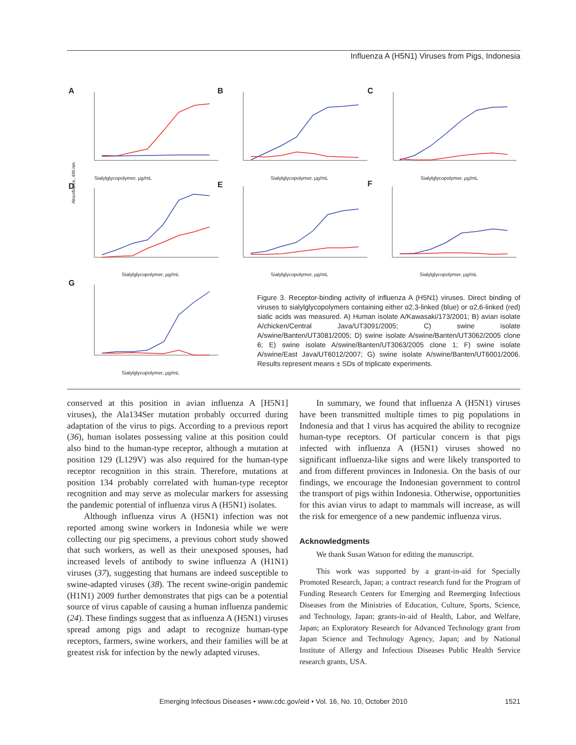Influenza A (H5N1) Viruses from Pigs, Indonesia
A
B
C
D
E
F
G
Sialylglycopolymer, μg/mL
Sialylglycopolymer, μg/mL
Sialylglycopolymer, μg/mL
Sialylglycopolymer, μg/mL
Sialylglycopolymer, μg/mL
Sialylglycopolymer, μg/mL
Sialylglycopolymer, μg/mL
Absorbance, 490 nm
Figure 3. Receptor-binding activity of influenza A (H5N1) viruses. Direct binding of viruses to sialylglycopolymers containing either α2,3-linked (blue) or α2,6-linked (red) sialic acids was measured. A) Human isolate A/Kawasaki/173/2001; B) avian isolate A/chicken/Central Java/UT3091/2005; C) swine isolate A/swine/Banten/UT3081/2005; D) swine isolate A/swine/Banten/UT3062/2005 clone 6; E) swine isolate A/swine/Banten/UT3063/2005 clone 1; F) swine isolate A/swine/East Java/UT6012/2007; G) swine isolate A/swine/Banten/UT6001/2006. Results represent means ± SDs of triplicate experiments.
conserved at this position in avian influenza A [H5N1] viruses), the Ala134Ser mutation probably occurred during adaptation of the virus to pigs. According to a previous report (36), human isolates possessing valine at this position could also bind to the human-type receptor, although a mutation at position 129 (L129V) was also required for the human-type receptor recognition in this strain. Therefore, mutations at position 134 probably correlated with human-type receptor recognition and may serve as molecular markers for assessing the pandemic potential of influenza virus A (H5N1) isolates.
Although influenza virus A (H5N1) infection was not reported among swine workers in Indonesia while we were collecting our pig specimens, a previous cohort study showed that such workers, as well as their unexposed spouses, had increased levels of antibody to swine influenza A (H1N1) viruses (37), suggesting that humans are indeed susceptible to swine-adapted viruses (38). The recent swine-origin pandemic (H1N1) 2009 further demonstrates that pigs can be a potential source of virus capable of causing a human influenza pandemic (24). These findings suggest that as influenza A (H5N1) viruses spread among pigs and adapt to recognize human-type receptors, farmers, swine workers, and their families will be at greatest risk for infection by the newly adapted viruses.
In summary, we found that influenza A (H5N1) viruses have been transmitted multiple times to pig populations in Indonesia and that 1 virus has acquired the ability to recognize human-type receptors. Of particular concern is that pigs infected with influenza A (H5N1) viruses showed no significant influenza-like signs and were likely transported to and from different provinces in Indonesia. On the basis of our findings, we encourage the Indonesian government to control the transport of pigs within Indonesia. Otherwise, opportunities for this avian virus to adapt to mammals will increase, as will the risk for emergence of a new pandemic influenza virus.
Acknowledgments
We thank Susan Watson for editing the manuscript.
This work was supported by a grant-in-aid for Specially Promoted Research, Japan; a contract research fund for the Program of Funding Research Centers for Emerging and Reemerging Infectious Diseases from the Ministries of Education, Culture, Sports, Science, and Technology, Japan; grants-in-aid of Health, Labor, and Welfare, Japan; an Exploratory Research for Advanced Technology grant from Japan Science and Technology Agency, Japan; and by National Institute of Allergy and Infectious Diseases Public Health Service research grants, USA.
Emerging Infectious Diseases • www.cdc.gov/eid • Vol. 16, No. 10, October 2010 1521